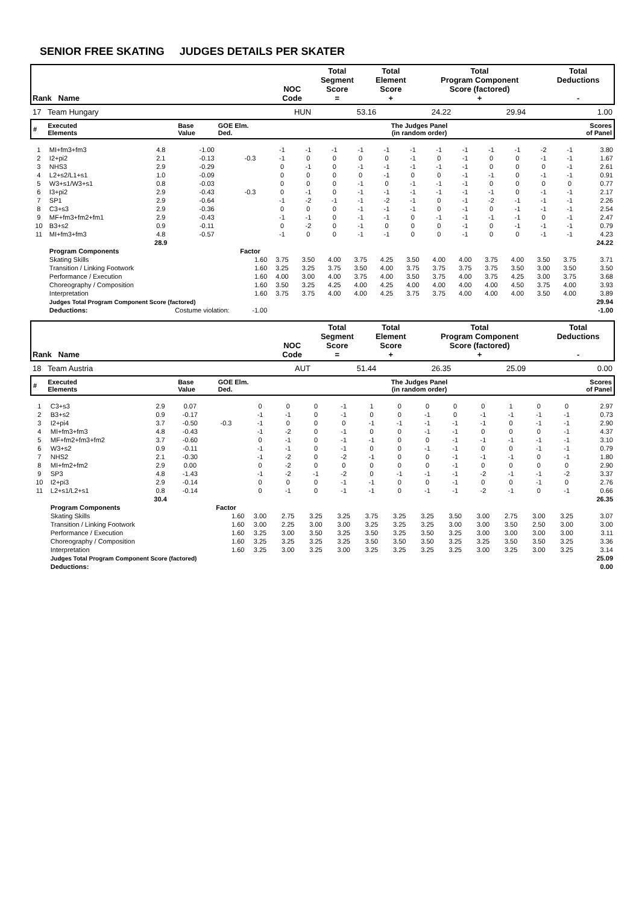SENIOR FREE SKATING JUDGES DETAILS PER SKATER
| Rank Name | NOC Code | Total Segment Score = | Total Element Score + | Total Program Component Score (factored) + | Total Deductions - |
| --- | --- | --- | --- | --- | --- |
| 17 Team Hungary | HUN | 53.16 | 24.22 | 29.94 | 1.00 |
| # | Executed Elements | Base Value | GOE Elm. Ded. | The Judges Panel (in random order) | Scores of Panel |
| --- | --- | --- | --- | --- | --- |
| 1 | MI+fm3+fm3 | 4.8 | -1.00 | | -1 | -1 | -1 | -1 | -1 | -1 | -1 | -1 | -1 | -1 | -2 | -1 | 3.80 |
| 2 | I2+pi2 | 2.1 | -0.13 | -0.3 | -1 | 0 | 0 | 0 | 0 | -1 | 0 | -1 | 0 | 0 | -1 | -1 | 1.67 |
| 3 | NHS3 | 2.9 | -0.29 | | 0 | -1 | 0 | -1 | -1 | -1 | -1 | -1 | 0 | 0 | 0 | -1 | 2.61 |
| 4 | L2+s2/L1+s1 | 1.0 | -0.09 | | 0 | 0 | 0 | 0 | -1 | 0 | 0 | -1 | -1 | 0 | -1 | -1 | 0.91 |
| 5 | W3+s1/W3+s1 | 0.8 | -0.03 | | 0 | 0 | 0 | -1 | 0 | -1 | -1 | -1 | 0 | 0 | 0 | 0 | 0.77 |
| 6 | I3+pi2 | 2.9 | -0.43 | -0.3 | 0 | -1 | 0 | -1 | -1 | -1 | -1 | -1 | -1 | 0 | -1 | -1 | 2.17 |
| 7 | SP1 | 2.9 | -0.64 | | -1 | -2 | -1 | -1 | -2 | -1 | 0 | -1 | -2 | -1 | -1 | -1 | 2.26 |
| 8 | C3+s3 | 2.9 | -0.36 | | 0 | 0 | 0 | -1 | -1 | -1 | 0 | -1 | 0 | -1 | -1 | -1 | 2.54 |
| 9 | MF+fm3+fm2+fm1 | 2.9 | -0.43 | | -1 | -1 | 0 | -1 | -1 | 0 | -1 | -1 | -1 | -1 | 0 | -1 | 2.47 |
| 10 | B3+s2 | 0.9 | -0.11 | | 0 | -2 | 0 | -1 | 0 | 0 | 0 | -1 | 0 | -1 | -1 | -1 | 0.79 |
| 11 | MI+fm3+fm3 | 4.8 | -0.57 | | -1 | 0 | 0 | -1 | -1 | 0 | 0 | -1 | 0 | 0 | -1 | -1 | 4.23 |
| | | 28.9 | | | | | | | | | | | | | | | 24.22 |
| | Program Components | | | Factor | | | | | | | | | | | | | |
| | Skating Skills | | | 1.60 | 3.75 | 3.50 | 4.00 | 3.75 | 4.25 | 3.50 | 4.00 | 4.00 | 3.75 | 4.00 | 3.50 | 3.75 | 3.71 |
| | Transition / Linking Footwork | | | 1.60 | 3.25 | 3.25 | 3.75 | 3.50 | 4.00 | 3.75 | 3.75 | 3.75 | 3.75 | 3.50 | 3.00 | 3.50 | 3.50 |
| | Performance / Execution | | | 1.60 | 4.00 | 3.00 | 4.00 | 3.75 | 4.00 | 3.50 | 3.75 | 4.00 | 3.75 | 4.25 | 3.00 | 3.75 | 3.68 |
| | Choreography / Composition | | | 1.60 | 3.50 | 3.25 | 4.25 | 4.00 | 4.25 | 4.00 | 4.00 | 4.00 | 4.00 | 4.50 | 3.75 | 4.00 | 3.93 |
| | Interpretation | | | 1.60 | 3.75 | 3.75 | 4.00 | 4.00 | 4.25 | 3.75 | 3.75 | 4.00 | 4.00 | 4.00 | 3.50 | 4.00 | 3.89 |
| | Judges Total Program Component Score (factored) | | | | | | | | | | | | | | | | 29.94 |
| | Deductions: | Costume violation: | | -1.00 | | | | | | | | | | | | | -1.00 |
| Rank Name | NOC Code | Total Segment Score = | Total Element Score + | Total Program Component Score (factored) + | Total Deductions - |
| --- | --- | --- | --- | --- | --- |
| 18 Team Austria | AUT | 51.44 | 26.35 | 25.09 | 0.00 |
| # | Executed Elements | Base Value | GOE Elm. Ded. | The Judges Panel (in random order) | Scores of Panel |
| --- | --- | --- | --- | --- | --- |
| 1 | C3+s3 | 2.9 | 0.07 | | 0 | 0 | 0 | -1 | 1 | 0 | 0 | 0 | 0 | 1 | 0 | 0 | 2.97 |
| 2 | B3+s2 | 0.9 | -0.17 | | -1 | -1 | 0 | -1 | 0 | 0 | -1 | 0 | -1 | -1 | -1 | -1 | 0.73 |
| 3 | I2+pi4 | 3.7 | -0.50 | -0.3 | -1 | 0 | 0 | 0 | -1 | -1 | -1 | -1 | -1 | 0 | -1 | -1 | 2.90 |
| 4 | MI+fm3+fm3 | 4.8 | -0.43 | | -1 | -2 | 0 | -1 | 0 | 0 | -1 | -1 | 0 | 0 | 0 | -1 | 4.37 |
| 5 | MF+fm2+fm3+fm2 | 3.7 | -0.60 | | 0 | -1 | 0 | -1 | -1 | 0 | 0 | -1 | -1 | -1 | -1 | -1 | 3.10 |
| 6 | W3+s2 | 0.9 | -0.11 | | -1 | -1 | 0 | -1 | 0 | 0 | -1 | -1 | 0 | 0 | -1 | -1 | 0.79 |
| 7 | NHS2 | 2.1 | -0.30 | | -1 | -2 | 0 | -2 | -1 | 0 | 0 | -1 | -1 | -1 | 0 | -1 | 1.80 |
| 8 | MI+fm2+fm2 | 2.9 | 0.00 | | 0 | -2 | 0 | 0 | 0 | 0 | 0 | -1 | 0 | 0 | 0 | 0 | 2.90 |
| 9 | SP3 | 4.8 | -1.43 | | -1 | -2 | -1 | -2 | 0 | -1 | -1 | -1 | -2 | -1 | -1 | -2 | 3.37 |
| 10 | I2+pi3 | 2.9 | -0.14 | | 0 | 0 | 0 | -1 | -1 | 0 | 0 | -1 | 0 | 0 | -1 | 0 | 2.76 |
| 11 | L2+s1/L2+s1 | 0.8 | -0.14 | | 0 | -1 | 0 | -1 | -1 | 0 | -1 | -1 | -2 | -1 | 0 | -1 | 0.66 |
| | | 30.4 | | | | | | | | | | | | | | | 26.35 |
| | Program Components | | | Factor | | | | | | | | | | | | | |
| | Skating Skills | | | 1.60 | 3.00 | 2.75 | 3.25 | 3.25 | 3.75 | 3.25 | 3.25 | 3.50 | 3.00 | 2.75 | 3.00 | 3.25 | 3.07 |
| | Transition / Linking Footwork | | | 1.60 | 3.00 | 2.25 | 3.00 | 3.00 | 3.25 | 3.25 | 3.25 | 3.00 | 3.00 | 3.50 | 2.50 | 3.00 | 3.00 |
| | Performance / Execution | | | 1.60 | 3.25 | 3.00 | 3.50 | 3.25 | 3.50 | 3.25 | 3.50 | 3.25 | 3.00 | 3.00 | 3.00 | 3.00 | 3.11 |
| | Choreography / Composition | | | 1.60 | 3.25 | 3.25 | 3.25 | 3.25 | 3.50 | 3.50 | 3.50 | 3.25 | 3.25 | 3.50 | 3.50 | 3.25 | 3.36 |
| | Interpretation | | | 1.60 | 3.25 | 3.00 | 3.25 | 3.00 | 3.25 | 3.25 | 3.25 | 3.25 | 3.00 | 3.25 | 3.00 | 3.25 | 3.14 |
| | Judges Total Program Component Score (factored) | | | | | | | | | | | | | | | | 25.09 |
| | Deductions: | | | | | | | | | | | | | | | | 0.00 |